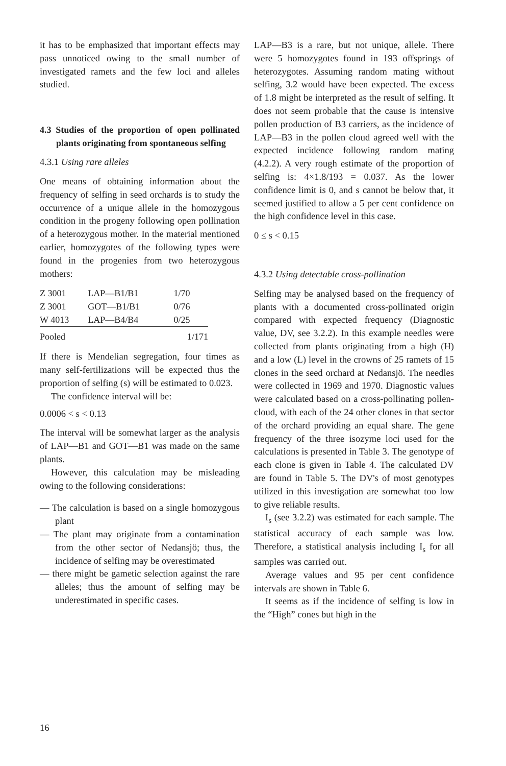it has to be emphasized that important effects may pass unnoticed owing to the small number of investigated ramets and the few loci and alleles studied.
4.3 Studies of the proportion of open pollinated plants originating from spontaneous selfing
4.3.1 Using rare alleles
One means of obtaining information about the frequency of selfing in seed orchards is to study the occurrence of a unique allele in the homozygous condition in the progeny following open pollination of a heterozygous mother. In the material mentioned earlier, homozygotes of the following types were found in the progenies from two heterozygous mothers:
| Z 3001 | LAP—B1/B1 | 1/70 |
| Z 3001 | GOT—B1/B1 | 0/76 |
| W 4013 | LAP—B4/B4 | 0/25 |
| Pooled | | 1/171 |
If there is Mendelian segregation, four times as many self-fertilizations will be expected thus the proportion of selfing (s) will be estimated to 0.023.
The confidence interval will be:
0.0006 < s < 0.13
The interval will be somewhat larger as the analysis of LAP—B1 and GOT—B1 was made on the same plants.
However, this calculation may be misleading owing to the following considerations:
— The calculation is based on a single homozygous plant
— The plant may originate from a contamination from the other sector of Nedansjö; thus, the incidence of selfing may be overestimated
— there might be gametic selection against the rare alleles; thus the amount of selfing may be underestimated in specific cases.
LAP—B3 is a rare, but not unique, allele. There were 5 homozygotes found in 193 offsprings of heterozygotes. Assuming random mating without selfing, 3.2 would have been expected. The excess of 1.8 might be interpreted as the result of selfing. It does not seem probable that the cause is intensive pollen production of B3 carriers, as the incidence of LAP—B3 in the pollen cloud agreed well with the expected incidence following random mating (4.2.2). A very rough estimate of the proportion of selfing is: 4×1.8/193 = 0.037. As the lower confidence limit is 0, and s cannot be below that, it seemed justified to allow a 5 per cent confidence on the high confidence level in this case.
0 ≤ s < 0.15
4.3.2 Using detectable cross-pollination
Selfing may be analysed based on the frequency of plants with a documented cross-pollinated origin compared with expected frequency (Diagnostic value, DV, see 3.2.2). In this example needles were collected from plants originating from a high (H) and a low (L) level in the crowns of 25 ramets of 15 clones in the seed orchard at Nedansjö. The needles were collected in 1969 and 1970. Diagnostic values were calculated based on a cross-pollinating pollen-cloud, with each of the 24 other clones in that sector of the orchard providing an equal share. The gene frequency of the three isozyme loci used for the calculations is presented in Table 3. The genotype of each clone is given in Table 4. The calculated DV are found in Table 5. The DV's of most genotypes utilized in this investigation are somewhat too low to give reliable results.
I<sub>s</sub> (see 3.2.2) was estimated for each sample. The statistical accuracy of each sample was low. Therefore, a statistical analysis including I<sub>s</sub> for all samples was carried out.
Average values and 95 per cent confidence intervals are shown in Table 6.
It seems as if the incidence of selfing is low in the “High” cones but high in the
16